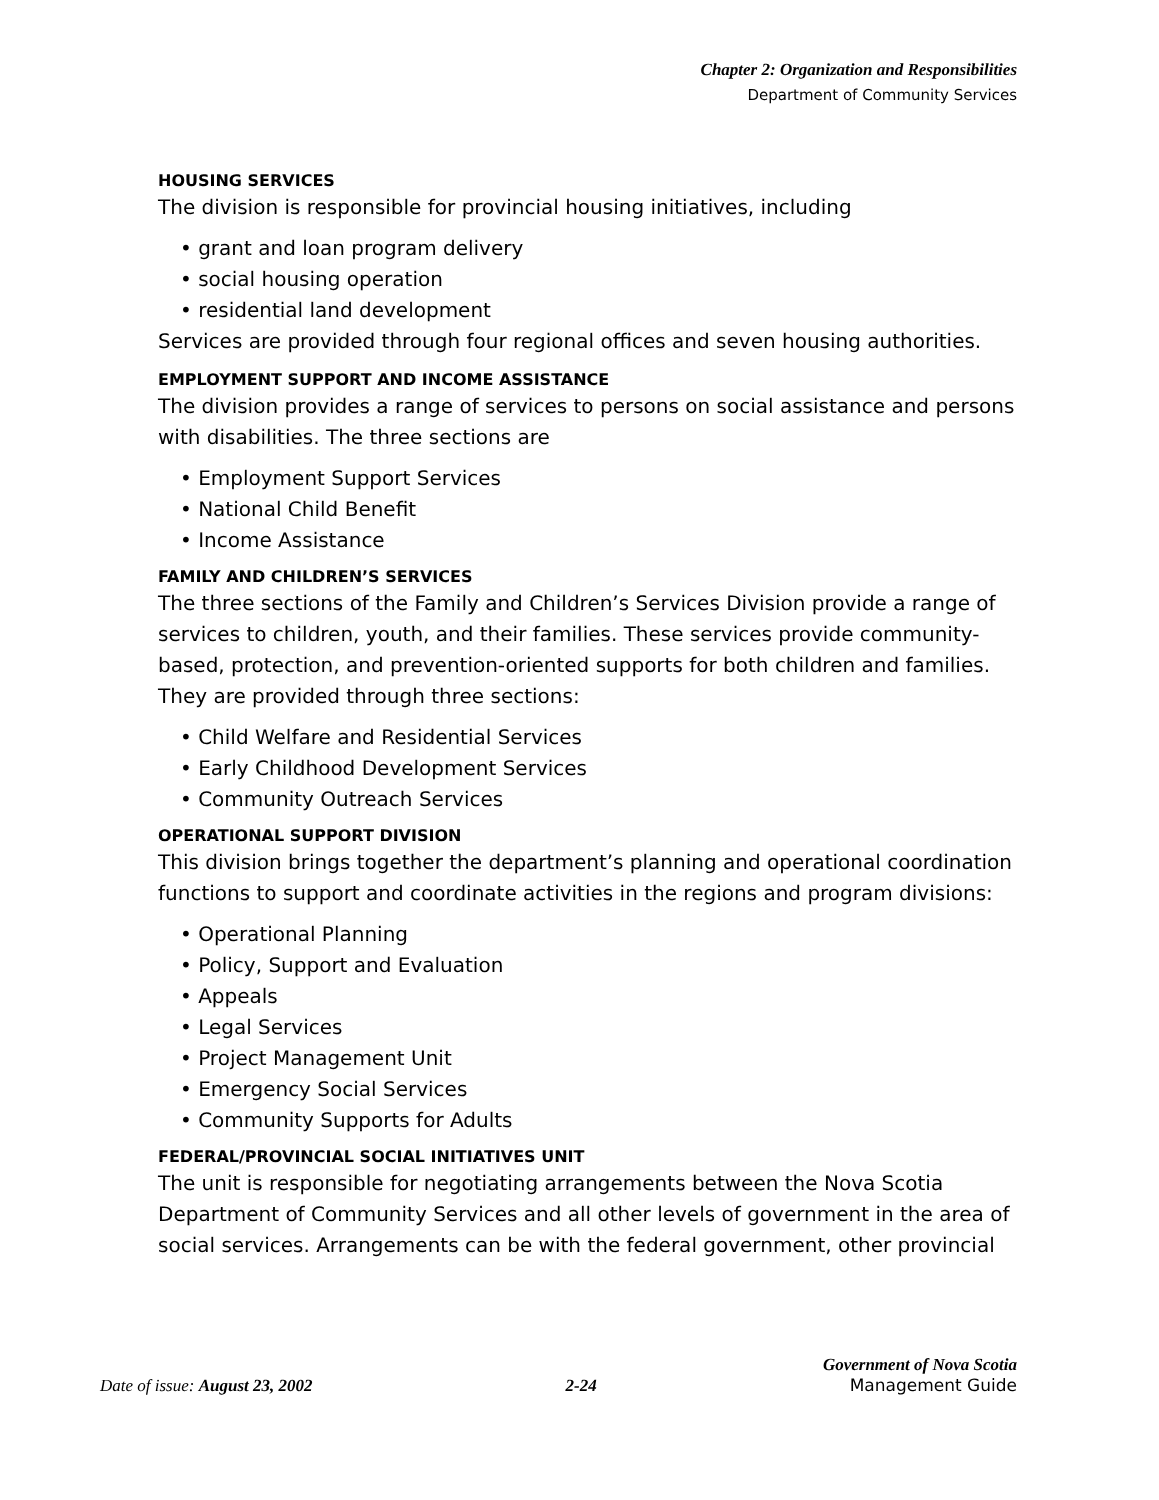Chapter 2: Organization and Responsibilities
Department of Community Services
HOUSING SERVICES
The division is responsible for provincial housing initiatives, including
• grant and loan program delivery
• social housing operation
• residential land development
Services are provided through four regional offices and seven housing authorities.
EMPLOYMENT SUPPORT AND INCOME ASSISTANCE
The division provides a range of services to persons on social assistance and persons with disabilities. The three sections are
• Employment Support Services
• National Child Benefit
• Income Assistance
FAMILY AND CHILDREN’S SERVICES
The three sections of the Family and Children’s Services Division provide a range of services to children, youth, and their families. These services provide community-based, protection, and prevention-oriented supports for both children and families. They are provided through three sections:
• Child Welfare and Residential Services
• Early Childhood Development Services
• Community Outreach Services
OPERATIONAL SUPPORT DIVISION
This division brings together the department’s planning and operational coordination functions to support and coordinate activities in the regions and program divisions:
• Operational Planning
• Policy, Support and Evaluation
• Appeals
• Legal Services
• Project Management Unit
• Emergency Social Services
• Community Supports for Adults
FEDERAL/PROVINCIAL SOCIAL INITIATIVES UNIT
The unit is responsible for negotiating arrangements between the Nova Scotia Department of Community Services and all other levels of government in the area of social services. Arrangements can be with the federal government, other provincial
Government of Nova Scotia
Date of issue: August 23, 2002 2-24 Management Guide